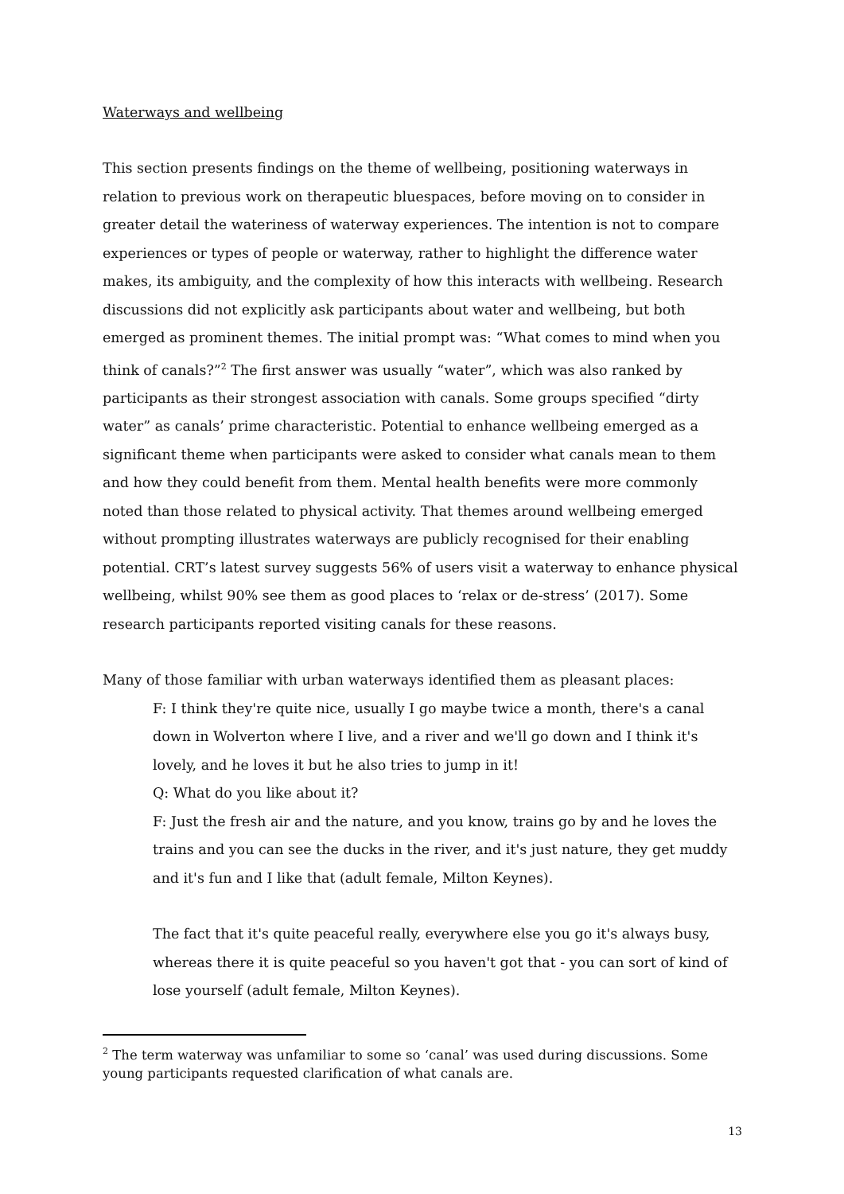Waterways and wellbeing
This section presents findings on the theme of wellbeing, positioning waterways in relation to previous work on therapeutic bluespaces, before moving on to consider in greater detail the wateriness of waterway experiences. The intention is not to compare experiences or types of people or waterway, rather to highlight the difference water makes, its ambiguity, and the complexity of how this interacts with wellbeing. Research discussions did not explicitly ask participants about water and wellbeing, but both emerged as prominent themes. The initial prompt was: “What comes to mind when you think of canals?”<sup>2</sup> The first answer was usually “water”, which was also ranked by participants as their strongest association with canals. Some groups specified “dirty water” as canals’ prime characteristic. Potential to enhance wellbeing emerged as a significant theme when participants were asked to consider what canals mean to them and how they could benefit from them. Mental health benefits were more commonly noted than those related to physical activity. That themes around wellbeing emerged without prompting illustrates waterways are publicly recognised for their enabling potential. CRT’s latest survey suggests 56% of users visit a waterway to enhance physical wellbeing, whilst 90% see them as good places to ‘relax or de-stress’ (2017). Some research participants reported visiting canals for these reasons.
Many of those familiar with urban waterways identified them as pleasant places:
F: I think they're quite nice, usually I go maybe twice a month, there's a canal down in Wolverton where I live, and a river and we'll go down and I think it's lovely, and he loves it but he also tries to jump in it!
Q: What do you like about it?
F: Just the fresh air and the nature, and you know, trains go by and he loves the trains and you can see the ducks in the river, and it's just nature, they get muddy and it's fun and I like that (adult female, Milton Keynes).
The fact that it's quite peaceful really, everywhere else you go it's always busy, whereas there it is quite peaceful so you haven't got that - you can sort of kind of lose yourself (adult female, Milton Keynes).
<sup>2</sup> The term waterway was unfamiliar to some so ‘canal’ was used during discussions. Some young participants requested clarification of what canals are.
13